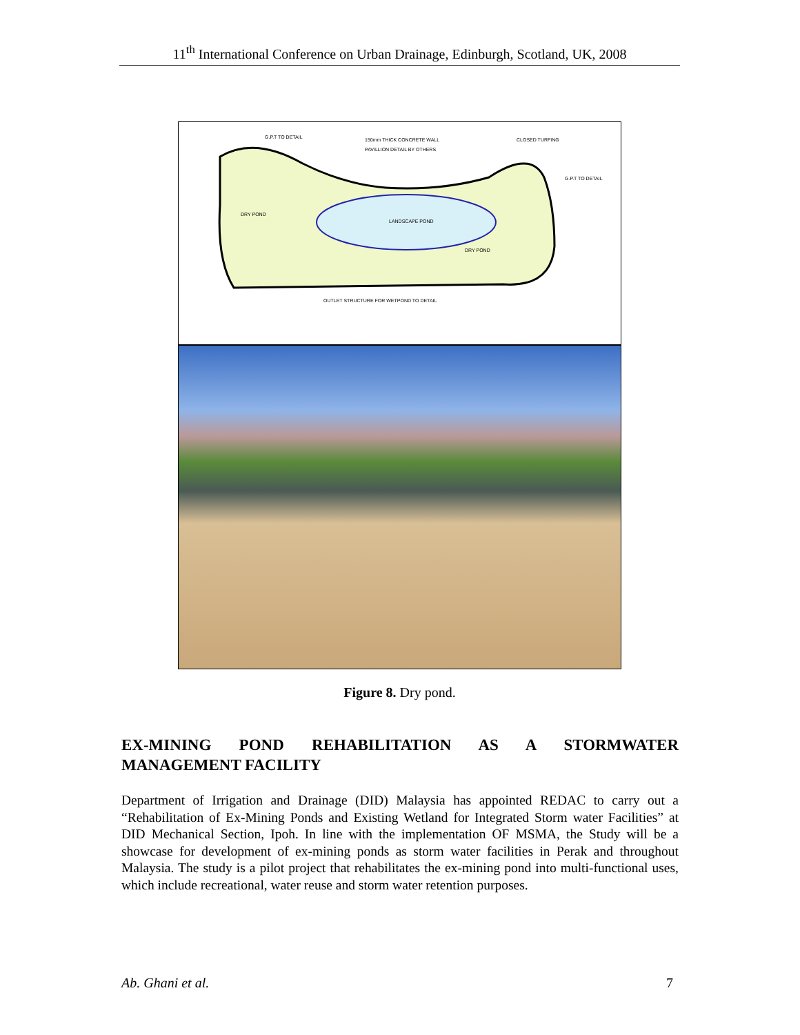11<sup>th</sup> International Conference on Urban Drainage, Edinburgh, Scotland, UK, 2008
G.P.T TO DETAIL 150mm THICK CONCRETE WALL
PAVILLION DETAIL BY OTHERS
CLOSED TURFING
G.P.T TO DETAIL
DRY POND
LANDSCAPE POND
DRY POND
OUTLET STRUCTURE FOR WETPOND TO DETAIL
Figure 8. Dry pond.
EX-MINING POND REHABILITATION AS A STORMWATER MANAGEMENT FACILITY
Department of Irrigation and Drainage (DID) Malaysia has appointed REDAC to carry out a “Rehabilitation of Ex-Mining Ponds and Existing Wetland for Integrated Storm water Facilities” at DID Mechanical Section, Ipoh. In line with the implementation OF MSMA, the Study will be a showcase for development of ex-mining ponds as storm water facilities in Perak and throughout Malaysia. The study is a pilot project that rehabilitates the ex-mining pond into multi-functional uses, which include recreational, water reuse and storm water retention purposes.
Ab. Ghani et al. 7